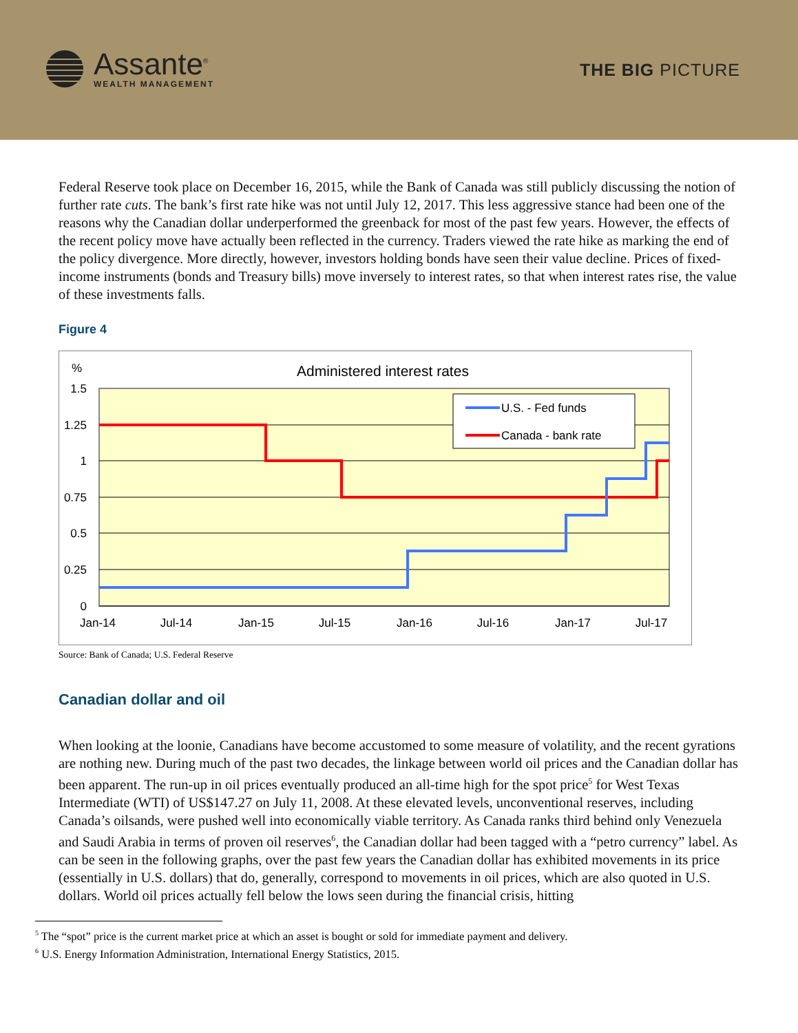Assante<sup>®</sup>
WEALTH MANAGEMENT
THE BIG PICTURE
Federal Reserve took place on December 16, 2015, while the Bank of Canada was still publicly discussing the notion of further rate cuts. The bank’s first rate hike was not until July 12, 2017. This less aggressive stance had been one of the reasons why the Canadian dollar underperformed the greenback for most of the past few years. However, the effects of the recent policy move have actually been reflected in the currency. Traders viewed the rate hike as marking the end of the policy divergence. More directly, however, investors holding bonds have seen their value decline. Prices of fixed-income instruments (bonds and Treasury bills) move inversely to interest rates, so that when interest rates rise, the value of these investments falls.
Figure 4
1.5
1.25
1
0.75
0.5
0.25
0
%
Administered interest rates
Jan-14
Jul-14
Jan-15
Jul-15
Jan-16
Jul-16
Jan-17
Jul-17
U.S. - Fed funds
Canada - bank rate
Source: Bank of Canada; U.S. Federal Reserve
Canadian dollar and oil
When looking at the loonie, Canadians have become accustomed to some measure of volatility, and the recent gyrations are nothing new. During much of the past two decades, the linkage between world oil prices and the Canadian dollar has been apparent. The run-up in oil prices eventually produced an all-time high for the spot price<sup>5</sup> for West Texas Intermediate (WTI) of US$147.27 on July 11, 2008. At these elevated levels, unconventional reserves, including Canada’s oilsands, were pushed well into economically viable territory. As Canada ranks third behind only Venezuela and Saudi Arabia in terms of proven oil reserves<sup>6</sup>, the Canadian dollar had been tagged with a “petro currency” label. As can be seen in the following graphs, over the past few years the Canadian dollar has exhibited movements in its price (essentially in U.S. dollars) that do, generally, correspond to movements in oil prices, which are also quoted in U.S. dollars. World oil prices actually fell below the lows seen during the financial crisis, hitting
<sup>5</sup> The “spot” price is the current market price at which an asset is bought or sold for immediate payment and delivery.
<sup>6</sup> U.S. Energy Information Administration, International Energy Statistics, 2015.